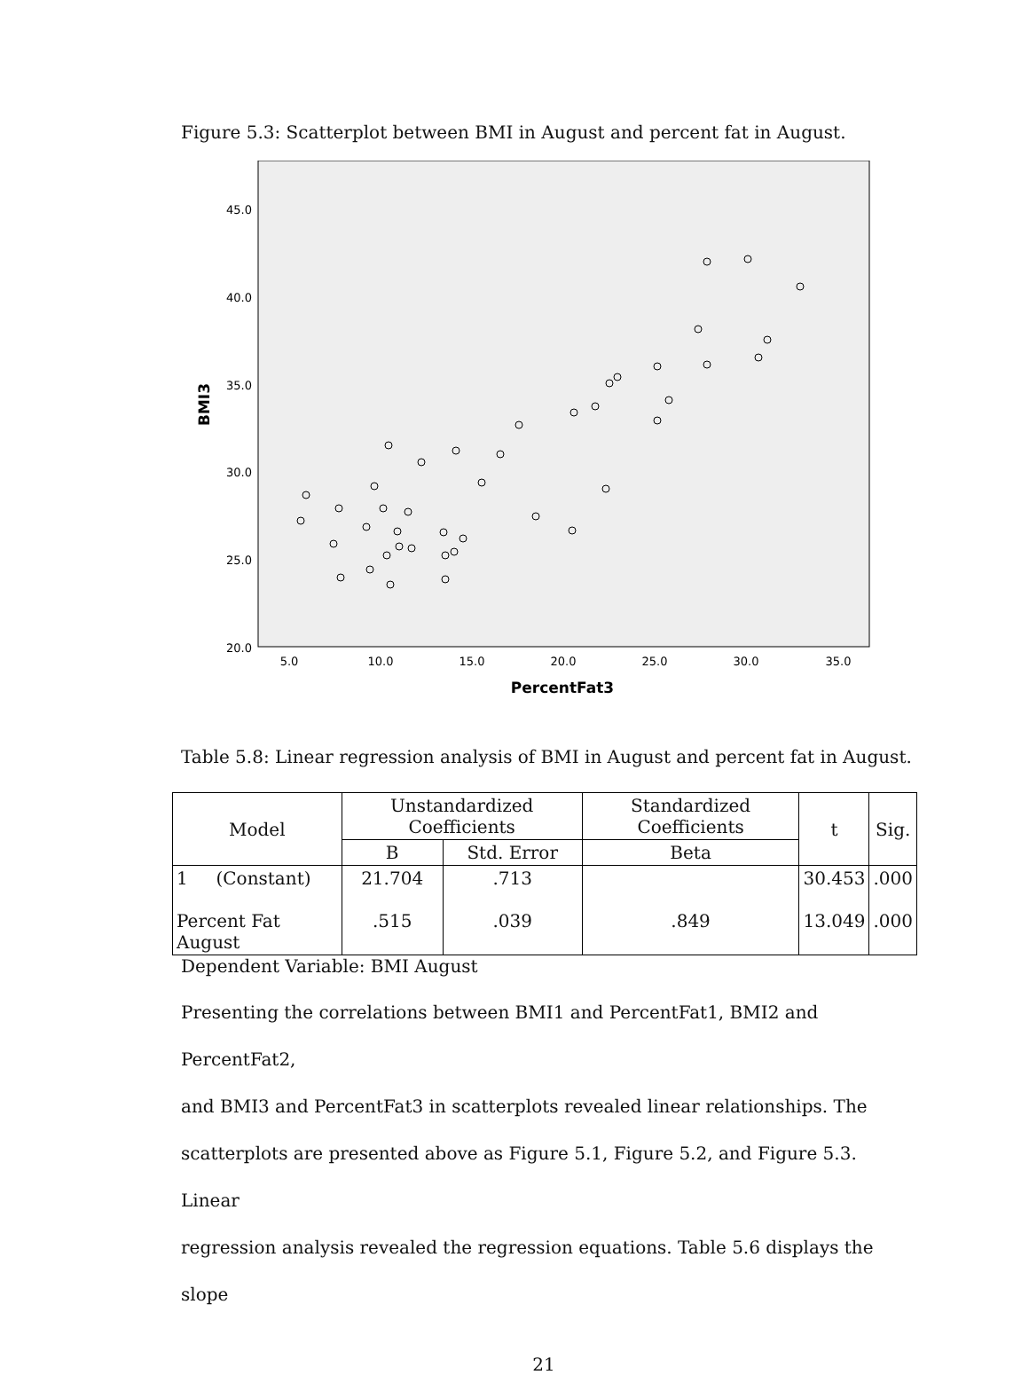Figure 5.3: Scatterplot between BMI in August and percent fat in August.
45.0
40.0
35.0
30.0
25.0
20.0
5.0
10.0
15.0
20.0
25.0
30.0
35.0
PercentFat3
BMI3
Table 5.8: Linear regression analysis of BMI in August and percent fat in August.
| Model | Unstandardized Coefficients | | Standardized Coefficients | t | Sig. |
| --- | --- | --- | --- | --- | --- |
| | B | Std. Error | Beta | | |
| 1 (Constant) Percent Fat August | 21.704 .515 | .713 .039 | .849 | 30.453 13.049 | .000 .000 |
Dependent Variable: BMI August
Presenting the correlations between BMI1 and PercentFat1, BMI2 and PercentFat2,
and BMI3 and PercentFat3 in scatterplots revealed linear relationships. The
scatterplots are presented above as Figure 5.1, Figure 5.2, and Figure 5.3. Linear
regression analysis revealed the regression equations. Table 5.6 displays the slope
21